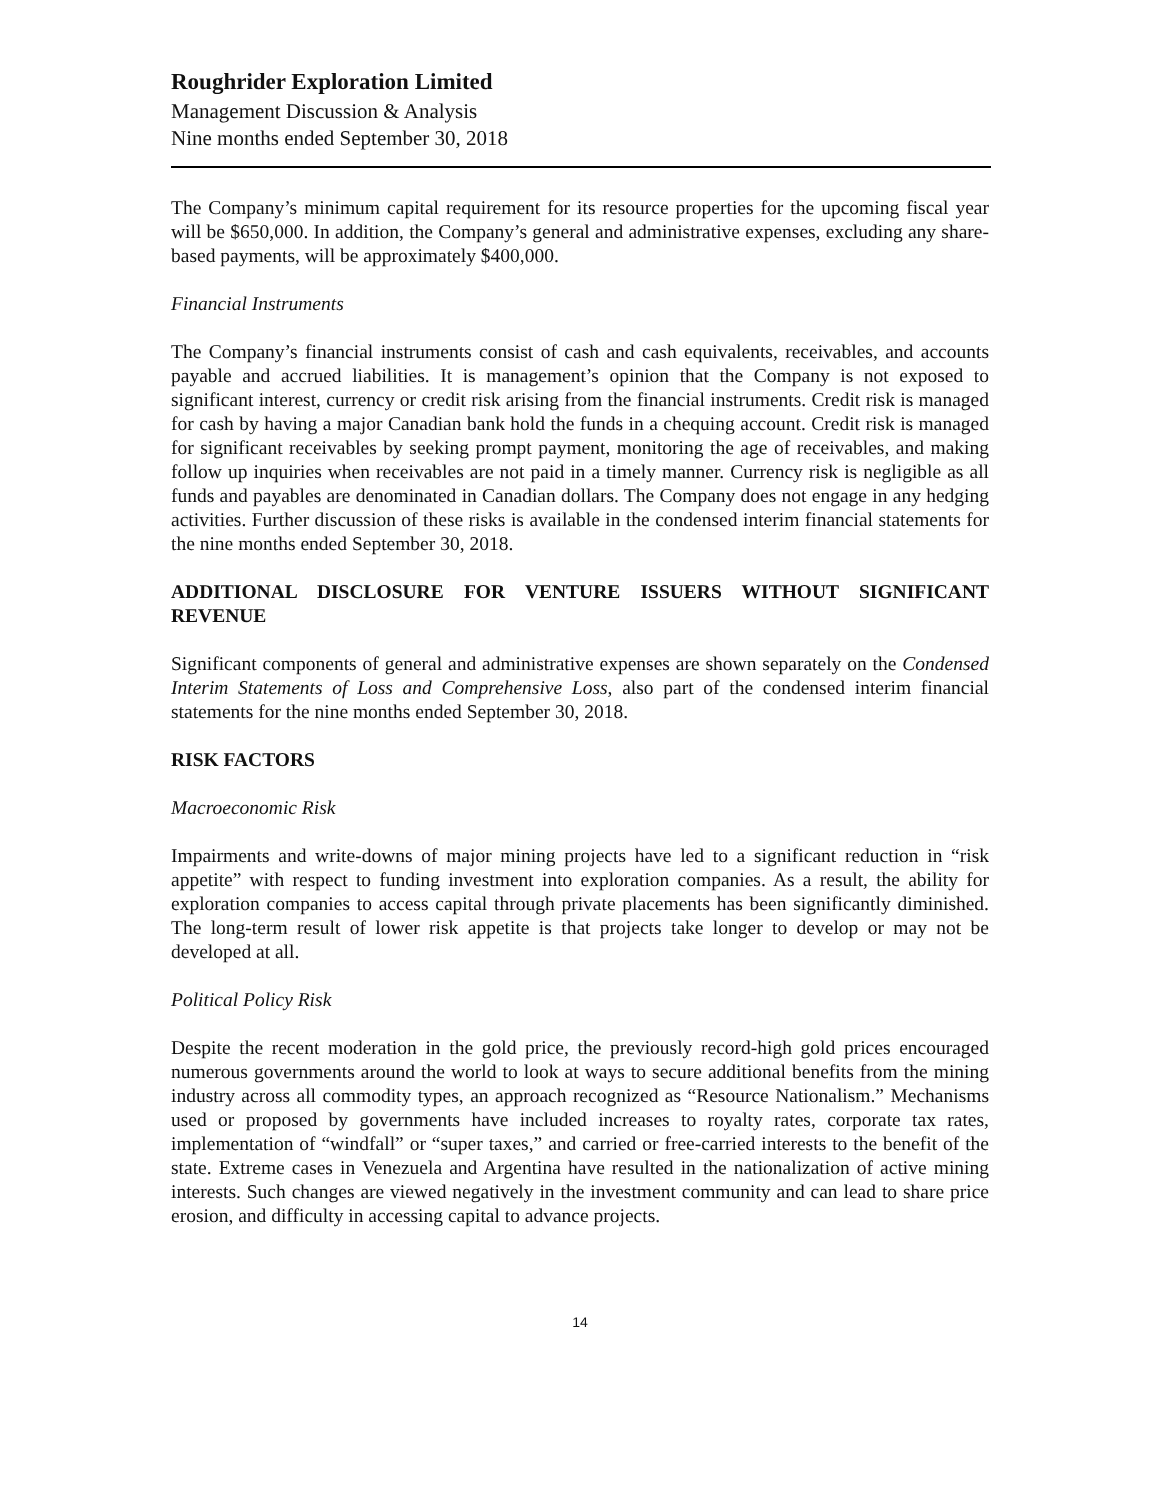Roughrider Exploration Limited
Management Discussion & Analysis
Nine months ended September 30, 2018
The Company’s minimum capital requirement for its resource properties for the upcoming fiscal year will be $650,000. In addition, the Company’s general and administrative expenses, excluding any share-based payments, will be approximately $400,000.
Financial Instruments
The Company’s financial instruments consist of cash and cash equivalents, receivables, and accounts payable and accrued liabilities. It is management’s opinion that the Company is not exposed to significant interest, currency or credit risk arising from the financial instruments. Credit risk is managed for cash by having a major Canadian bank hold the funds in a chequing account. Credit risk is managed for significant receivables by seeking prompt payment, monitoring the age of receivables, and making follow up inquiries when receivables are not paid in a timely manner. Currency risk is negligible as all funds and payables are denominated in Canadian dollars. The Company does not engage in any hedging activities. Further discussion of these risks is available in the condensed interim financial statements for the nine months ended September 30, 2018.
ADDITIONAL DISCLOSURE FOR VENTURE ISSUERS WITHOUT SIGNIFICANT REVENUE
Significant components of general and administrative expenses are shown separately on the Condensed Interim Statements of Loss and Comprehensive Loss, also part of the condensed interim financial statements for the nine months ended September 30, 2018.
RISK FACTORS
Macroeconomic Risk
Impairments and write-downs of major mining projects have led to a significant reduction in “risk appetite” with respect to funding investment into exploration companies. As a result, the ability for exploration companies to access capital through private placements has been significantly diminished. The long-term result of lower risk appetite is that projects take longer to develop or may not be developed at all.
Political Policy Risk
Despite the recent moderation in the gold price, the previously record-high gold prices encouraged numerous governments around the world to look at ways to secure additional benefits from the mining industry across all commodity types, an approach recognized as “Resource Nationalism.” Mechanisms used or proposed by governments have included increases to royalty rates, corporate tax rates, implementation of “windfall” or “super taxes,” and carried or free-carried interests to the benefit of the state. Extreme cases in Venezuela and Argentina have resulted in the nationalization of active mining interests. Such changes are viewed negatively in the investment community and can lead to share price erosion, and difficulty in accessing capital to advance projects.
14